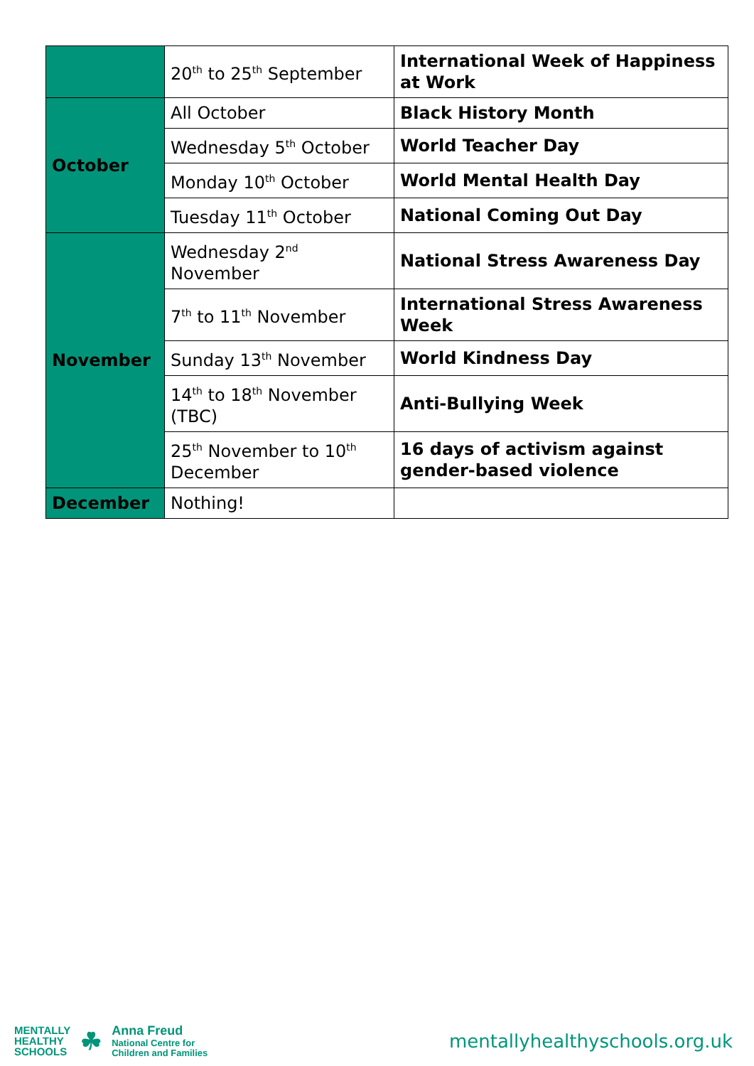| | 20<sup>th</sup> to 25<sup>th</sup> September | International Week of Happiness at Work |
| October | All October | Black History Month |
| | Wednesday 5<sup>th</sup> October | World Teacher Day |
| | Monday 10<sup>th</sup> October | World Mental Health Day |
| | Tuesday 11<sup>th</sup> October | National Coming Out Day |
| November | Wednesday 2<sup>nd</sup> November | National Stress Awareness Day |
| | 7<sup>th</sup> to 11<sup>th</sup> November | International Stress Awareness Week |
| | Sunday 13<sup>th</sup> November | World Kindness Day |
| | 14<sup>th</sup> to 18<sup>th</sup> November (TBC) | Anti-Bullying Week |
| | 25<sup>th</sup> November to 10<sup>th</sup> December | 16 days of activism against gender-based violence |
| December | Nothing! | |
MENTALLY
HEALTHY
SCHOOLS
☘
Anna Freud
National Centre for
Children and Families
mentallyhealthyschools.org.uk